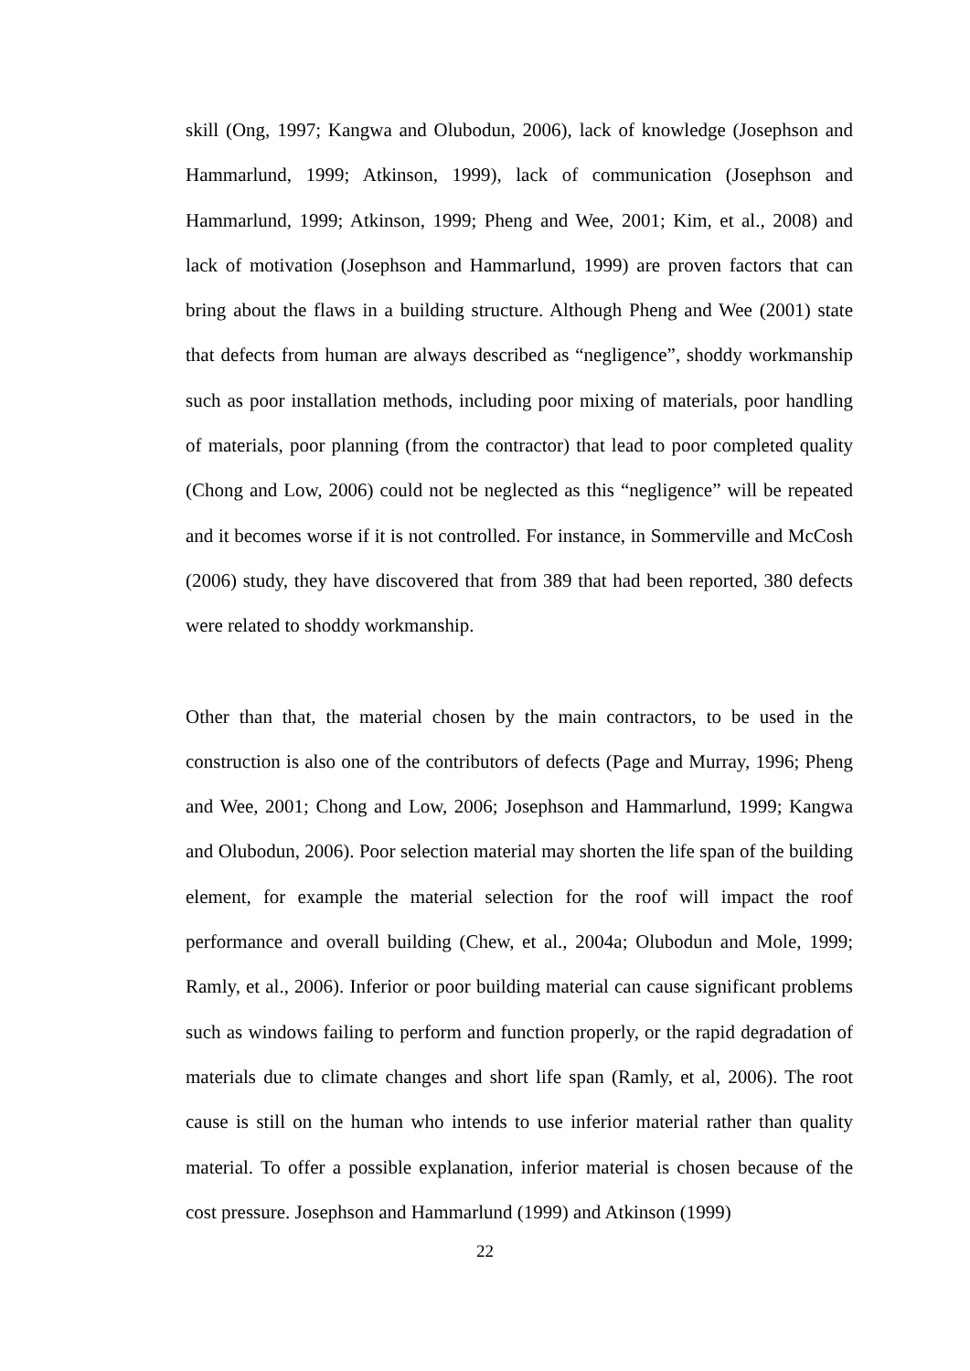skill (Ong, 1997; Kangwa and Olubodun, 2006), lack of knowledge (Josephson and Hammarlund, 1999; Atkinson, 1999), lack of communication (Josephson and Hammarlund, 1999; Atkinson, 1999; Pheng and Wee, 2001; Kim, et al., 2008) and lack of motivation (Josephson and Hammarlund, 1999) are proven factors that can bring about the flaws in a building structure. Although Pheng and Wee (2001) state that defects from human are always described as “negligence”, shoddy workmanship such as poor installation methods, including poor mixing of materials, poor handling of materials, poor planning (from the contractor) that lead to poor completed quality (Chong and Low, 2006) could not be neglected as this “negligence” will be repeated and it becomes worse if it is not controlled. For instance, in Sommerville and McCosh (2006) study, they have discovered that from 389 that had been reported, 380 defects were related to shoddy workmanship.
Other than that, the material chosen by the main contractors, to be used in the construction is also one of the contributors of defects (Page and Murray, 1996; Pheng and Wee, 2001; Chong and Low, 2006; Josephson and Hammarlund, 1999; Kangwa and Olubodun, 2006). Poor selection material may shorten the life span of the building element, for example the material selection for the roof will impact the roof performance and overall building (Chew, et al., 2004a; Olubodun and Mole, 1999; Ramly, et al., 2006). Inferior or poor building material can cause significant problems such as windows failing to perform and function properly, or the rapid degradation of materials due to climate changes and short life span (Ramly, et al, 2006). The root cause is still on the human who intends to use inferior material rather than quality material. To offer a possible explanation, inferior material is chosen because of the cost pressure. Josephson and Hammarlund (1999) and Atkinson (1999)
22